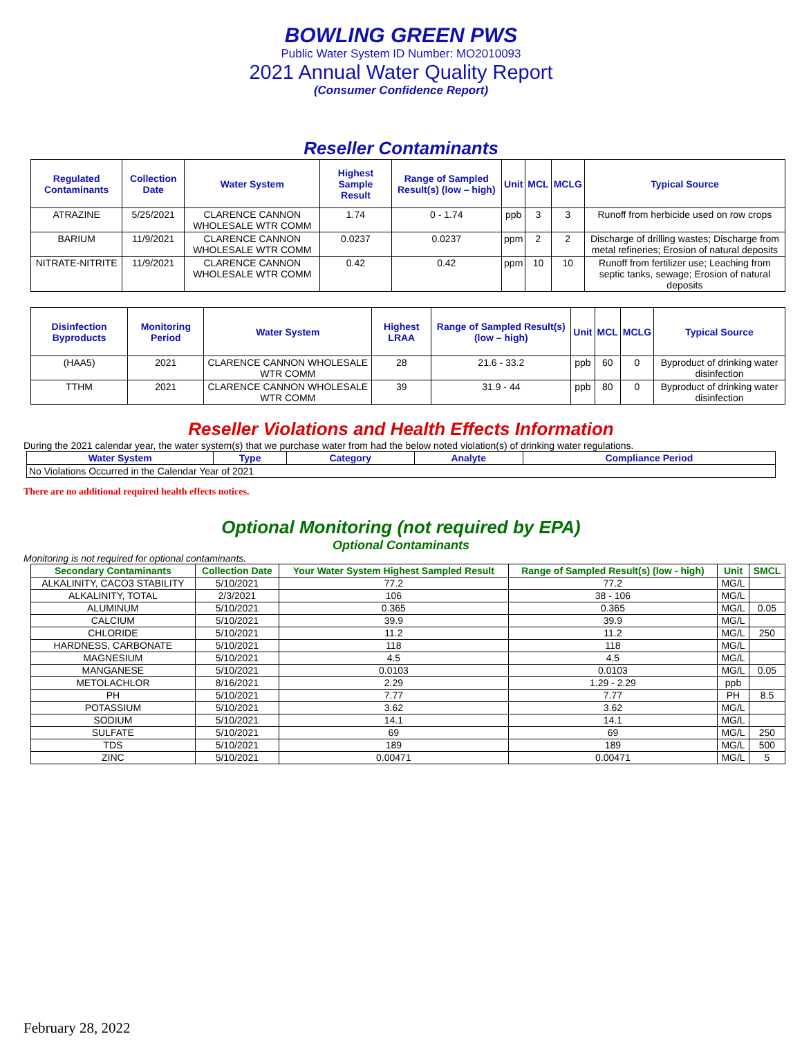BOWLING GREEN PWS
Public Water System ID Number: MO2010093
2021 Annual Water Quality Report
(Consumer Confidence Report)
Reseller Contaminants
| Regulated Contaminants | Collection Date | Water System | Highest Sample Result | Range of Sampled Result(s) (low – high) | Unit | MCL | MCLG | Typical Source |
| --- | --- | --- | --- | --- | --- | --- | --- | --- |
| ATRAZINE | 5/25/2021 | CLARENCE CANNON WHOLESALE WTR COMM | 1.74 | 0 - 1.74 | ppb | 3 | 3 | Runoff from herbicide used on row crops |
| BARIUM | 11/9/2021 | CLARENCE CANNON WHOLESALE WTR COMM | 0.0237 | 0.0237 | ppm | 2 | 2 | Discharge of drilling wastes; Discharge from metal refineries; Erosion of natural deposits |
| NITRATE-NITRITE | 11/9/2021 | CLARENCE CANNON WHOLESALE WTR COMM | 0.42 | 0.42 | ppm | 10 | 10 | Runoff from fertilizer use; Leaching from septic tanks, sewage; Erosion of natural deposits |
| Disinfection Byproducts | Monitoring Period | Water System | Highest LRAA | Range of Sampled Result(s) (low – high) | Unit | MCL | MCLG | Typical Source |
| --- | --- | --- | --- | --- | --- | --- | --- | --- |
| (HAA5) | 2021 | CLARENCE CANNON WHOLESALE WTR COMM | 28 | 21.6 - 33.2 | ppb | 60 | 0 | Byproduct of drinking water disinfection |
| TTHM | 2021 | CLARENCE CANNON WHOLESALE WTR COMM | 39 | 31.9 - 44 | ppb | 80 | 0 | Byproduct of drinking water disinfection |
Reseller Violations and Health Effects Information
During the 2021 calendar year, the water system(s) that we purchase water from had the below noted violation(s) of drinking water regulations.
| Water System | Type | Category | Analyte | Compliance Period |
| --- | --- | --- | --- | --- |
| No Violations Occurred in the Calendar Year of 2021 | | | | |
There are no additional required health effects notices.
Optional Monitoring (not required by EPA)
Optional Contaminants
Monitoring is not required for optional contaminants.
| Secondary Contaminants | Collection Date | Your Water System Highest Sampled Result | Range of Sampled Result(s) (low - high) | Unit | SMCL |
| --- | --- | --- | --- | --- | --- |
| ALKALINITY, CACO3 STABILITY | 5/10/2021 | 77.2 | 77.2 | MG/L | |
| ALKALINITY, TOTAL | 2/3/2021 | 106 | 38 - 106 | MG/L | |
| ALUMINUM | 5/10/2021 | 0.365 | 0.365 | MG/L | 0.05 |
| CALCIUM | 5/10/2021 | 39.9 | 39.9 | MG/L | |
| CHLORIDE | 5/10/2021 | 11.2 | 11.2 | MG/L | 250 |
| HARDNESS, CARBONATE | 5/10/2021 | 118 | 118 | MG/L | |
| MAGNESIUM | 5/10/2021 | 4.5 | 4.5 | MG/L | |
| MANGANESE | 5/10/2021 | 0.0103 | 0.0103 | MG/L | 0.05 |
| METOLACHLOR | 8/16/2021 | 2.29 | 1.29 - 2.29 | ppb | |
| PH | 5/10/2021 | 7.77 | 7.77 | PH | 8.5 |
| POTASSIUM | 5/10/2021 | 3.62 | 3.62 | MG/L | |
| SODIUM | 5/10/2021 | 14.1 | 14.1 | MG/L | |
| SULFATE | 5/10/2021 | 69 | 69 | MG/L | 250 |
| TDS | 5/10/2021 | 189 | 189 | MG/L | 500 |
| ZINC | 5/10/2021 | 0.00471 | 0.00471 | MG/L | 5 |
February 28, 2022